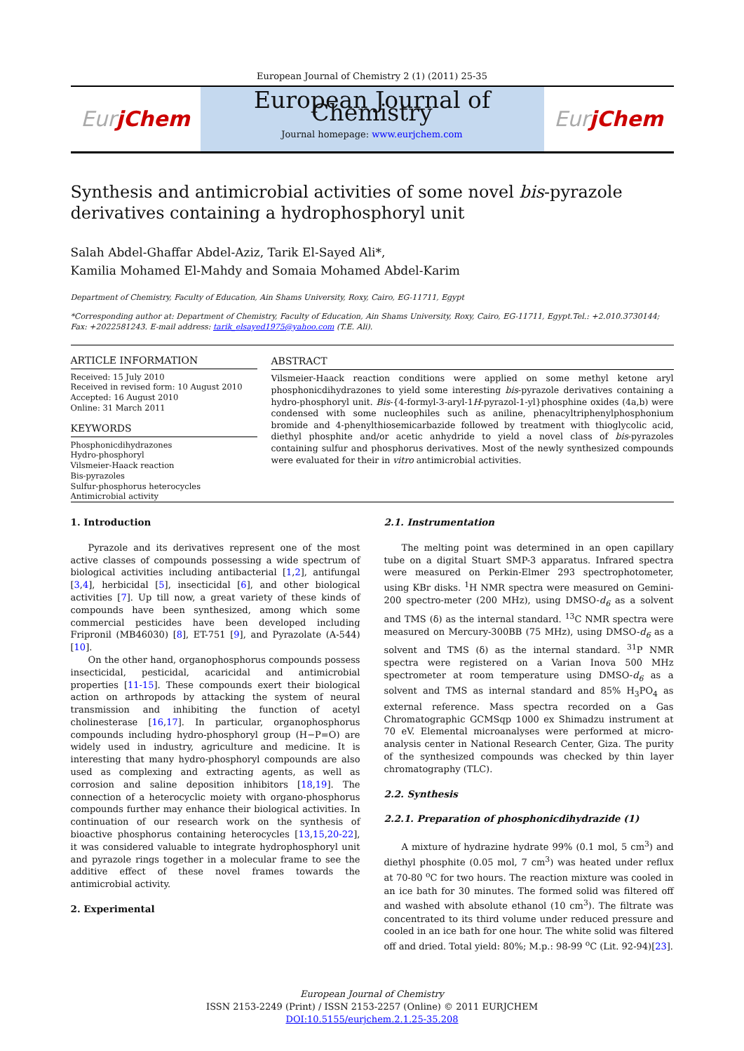European Journal of Chemistry 2 (1) (2011) 25-35
Eur jChem
European Journal of Chemistry
Journal homepage: www.eurjchem.com
Eur jChem
Synthesis and antimicrobial activities of some novel bis-pyrazole derivatives containing a hydrophosphoryl unit
Salah Abdel-Ghaffar Abdel-Aziz, Tarik El-Sayed Ali*,
Kamilia Mohamed El-Mahdy and Somaia Mohamed Abdel-Karim
Department of Chemistry, Faculty of Education, Ain Shams University, Roxy, Cairo, EG-11711, Egypt
*Corresponding author at: Department of Chemistry, Faculty of Education, Ain Shams University, Roxy, Cairo, EG-11711, Egypt.Tel.: +2.010.3730144;
Fax: +2022581243. E-mail address: tarik_elsayed1975@yahoo.com (T.E. Ali).
ARTICLE INFORMATION
Received: 15 July 2010
Received in revised form: 10 August 2010
Accepted: 16 August 2010
Online: 31 March 2011
KEYWORDS
Phosphonicdihydrazones
Hydro-phosphoryl
Vilsmeier-Haack reaction
Bis-pyrazoles
Sulfur-phosphorus heterocycles
Antimicrobial activity
ABSTRACT
Vilsmeier-Haack reaction conditions were applied on some methyl ketone aryl phosphonicdihydrazones to yield some interesting bis-pyrazole derivatives containing a hydro-phosphoryl unit. Bis-{4-formyl-3-aryl-1H-pyrazol-1-yl}phosphine oxides (4a,b) were condensed with some nucleophiles such as aniline, phenacyltriphenylphosphonium bromide and 4-phenylthiosemicarbazide followed by treatment with thioglycolic acid, diethyl phosphite and/or acetic anhydride to yield a novel class of bis-pyrazoles containing sulfur and phosphorus derivatives. Most of the newly synthesized compounds were evaluated for their in vitro antimicrobial activities.
1. Introduction
Pyrazole and its derivatives represent one of the most active classes of compounds possessing a wide spectrum of biological activities including antibacterial [1,2], antifungal [3,4], herbicidal [5], insecticidal [6], and other biological activities [7]. Up till now, a great variety of these kinds of compounds have been synthesized, among which some commercial pesticides have been developed including Fripronil (MB46030) [8], ET-751 [9], and Pyrazolate (A-544) [10].
On the other hand, organophosphorus compounds possess insecticidal, pesticidal, acaricidal and antimicrobial properties [11-15]. These compounds exert their biological action on arthropods by attacking the system of neural transmission and inhibiting the function of acetyl cholinesterase [16,17]. In particular, organophosphorus compounds including hydro-phosphoryl group (H−P=O) are widely used in industry, agriculture and medicine. It is interesting that many hydro-phosphoryl compounds are also used as complexing and extracting agents, as well as corrosion and saline deposition inhibitors [18,19]. The connection of a heterocyclic moiety with organo-phosphorus compounds further may enhance their biological activities. In continuation of our research work on the synthesis of bioactive phosphorus containing heterocycles [13,15,20-22], it was considered valuable to integrate hydrophosphoryl unit and pyrazole rings together in a molecular frame to see the additive effect of these novel frames towards the antimicrobial activity.
2. Experimental
2.1. Instrumentation
The melting point was determined in an open capillary tube on a digital Stuart SMP-3 apparatus. Infrared spectra were measured on Perkin-Elmer 293 spectrophotometer, using KBr disks. <sup>1</sup>H NMR spectra were measured on Gemini-200 spectro-meter (200 MHz), using DMSO-d<sub>6</sub> as a solvent and TMS (δ) as the internal standard. <sup>13</sup>C NMR spectra were measured on Mercury-300BB (75 MHz), using DMSO-d<sub>6</sub> as a solvent and TMS (δ) as the internal standard. <sup>31</sup>P NMR spectra were registered on a Varian Inova 500 MHz spectrometer at room temperature using DMSO-d<sub>6</sub> as a solvent and TMS as internal standard and 85% H<sub>3</sub>PO<sub>4</sub> as external reference. Mass spectra recorded on a Gas Chromatographic GCMSqp 1000 ex Shimadzu instrument at 70 eV. Elemental microanalyses were performed at micro-analysis center in National Research Center, Giza. The purity of the synthesized compounds was checked by thin layer chromatography (TLC).
2.2. Synthesis
2.2.1. Preparation of phosphonicdihydrazide (1)
A mixture of hydrazine hydrate 99% (0.1 mol, 5 cm<sup>3</sup>) and diethyl phosphite (0.05 mol, 7 cm<sup>3</sup>) was heated under reflux at 70-80 <sup>o</sup>C for two hours. The reaction mixture was cooled in an ice bath for 30 minutes. The formed solid was filtered off and washed with absolute ethanol (10 cm<sup>3</sup>). The filtrate was concentrated to its third volume under reduced pressure and cooled in an ice bath for one hour. The white solid was filtered off and dried. Total yield: 80%; M.p.: 98-99 <sup>o</sup>C (Lit. 92-94)[23].
European Journal of Chemistry
ISSN 2153-2249 (Print) / ISSN 2153-2257 (Online) © 2011 EURJCHEM
DOI:10.5155/eurjchem.2.1.25-35.208